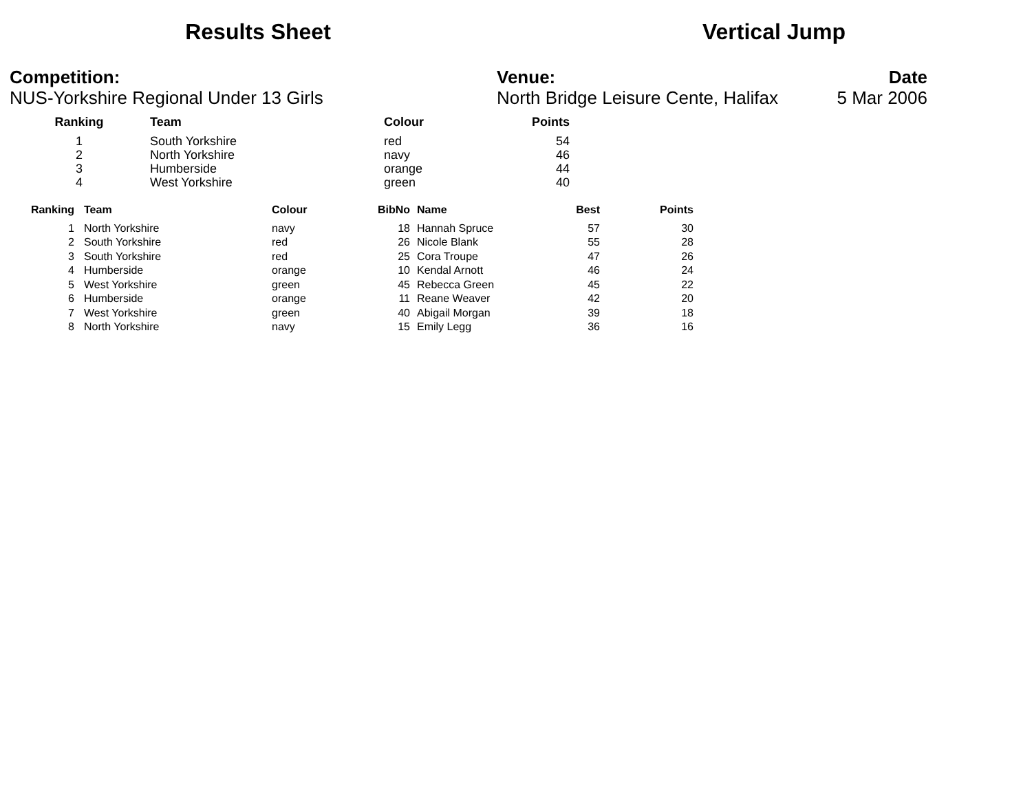Results Sheet Vertical Jump
Competition:
NUS-Yorkshire Regional Under 13 Girls
Venue: Date
North Bridge Leisure Cente, Halifax 5 Mar 2006
| Ranking | Team | Colour | Points |
| --- | --- | --- | --- |
| 1 | South Yorkshire | red | 54 |
| 2 | North Yorkshire | navy | 46 |
| 3 | Humberside | orange | 44 |
| 4 | West Yorkshire | green | 40 |
| Ranking | Team | Colour | BibNo | Name | Best | Points |
| --- | --- | --- | --- | --- | --- | --- |
| 1 | North Yorkshire | navy | 18 | Hannah Spruce | 57 | 30 |
| 2 | South Yorkshire | red | 26 | Nicole Blank | 55 | 28 |
| 3 | South Yorkshire | red | 25 | Cora Troupe | 47 | 26 |
| 4 | Humberside | orange | 10 | Kendal Arnott | 46 | 24 |
| 5 | West Yorkshire | green | 45 | Rebecca Green | 45 | 22 |
| 6 | Humberside | orange | 11 | Reane Weaver | 42 | 20 |
| 7 | West Yorkshire | green | 40 | Abigail Morgan | 39 | 18 |
| 8 | North Yorkshire | navy | 15 | Emily Legg | 36 | 16 |